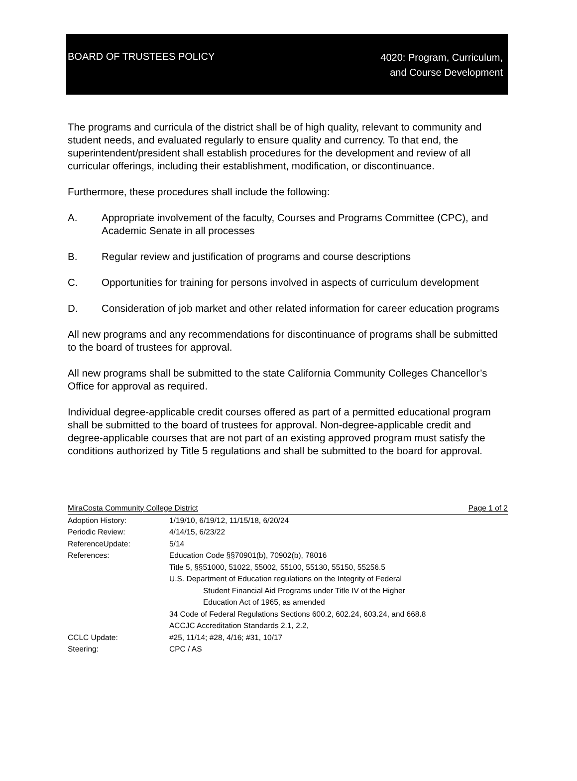BOARD OF TRUSTEES POLICY
4020: Program, Curriculum,
and Course Development
The programs and curricula of the district shall be of high quality, relevant to community and student needs, and evaluated regularly to ensure quality and currency. To that end, the superintendent/president shall establish procedures for the development and review of all curricular offerings, including their establishment, modification, or discontinuance.
Furthermore, these procedures shall include the following:
A. Appropriate involvement of the faculty, Courses and Programs Committee (CPC), and Academic Senate in all processes
B. Regular review and justification of programs and course descriptions
C. Opportunities for training for persons involved in aspects of curriculum development
D. Consideration of job market and other related information for career education programs
All new programs and any recommendations for discontinuance of programs shall be submitted to the board of trustees for approval.
All new programs shall be submitted to the state California Community Colleges Chancellor’s Office for approval as required.
Individual degree-applicable credit courses offered as part of a permitted educational program shall be submitted to the board of trustees for approval. Non-degree-applicable credit and degree-applicable courses that are not part of an existing approved program must satisfy the conditions authorized by Title 5 regulations and shall be submitted to the board for approval.
MiraCosta Community College District Page 1 of 2
Adoption History: 1/19/10, 6/19/12, 11/15/18, 6/20/24
Periodic Review: 4/14/15, 6/23/22
ReferenceUpdate: 5/14
References: Education Code §§70901(b), 70902(b), 78016
Title 5, §§51000, 51022, 55002, 55100, 55130, 55150, 55256.5
U.S. Department of Education regulations on the Integrity of Federal
Student Financial Aid Programs under Title IV of the Higher
Education Act of 1965, as amended
34 Code of Federal Regulations Sections 600.2, 602.24, 603.24, and 668.8
ACCJC Accreditation Standards 2.1, 2.2,
CCLC Update: #25, 11/14; #28, 4/16; #31, 10/17
Steering: CPC / AS